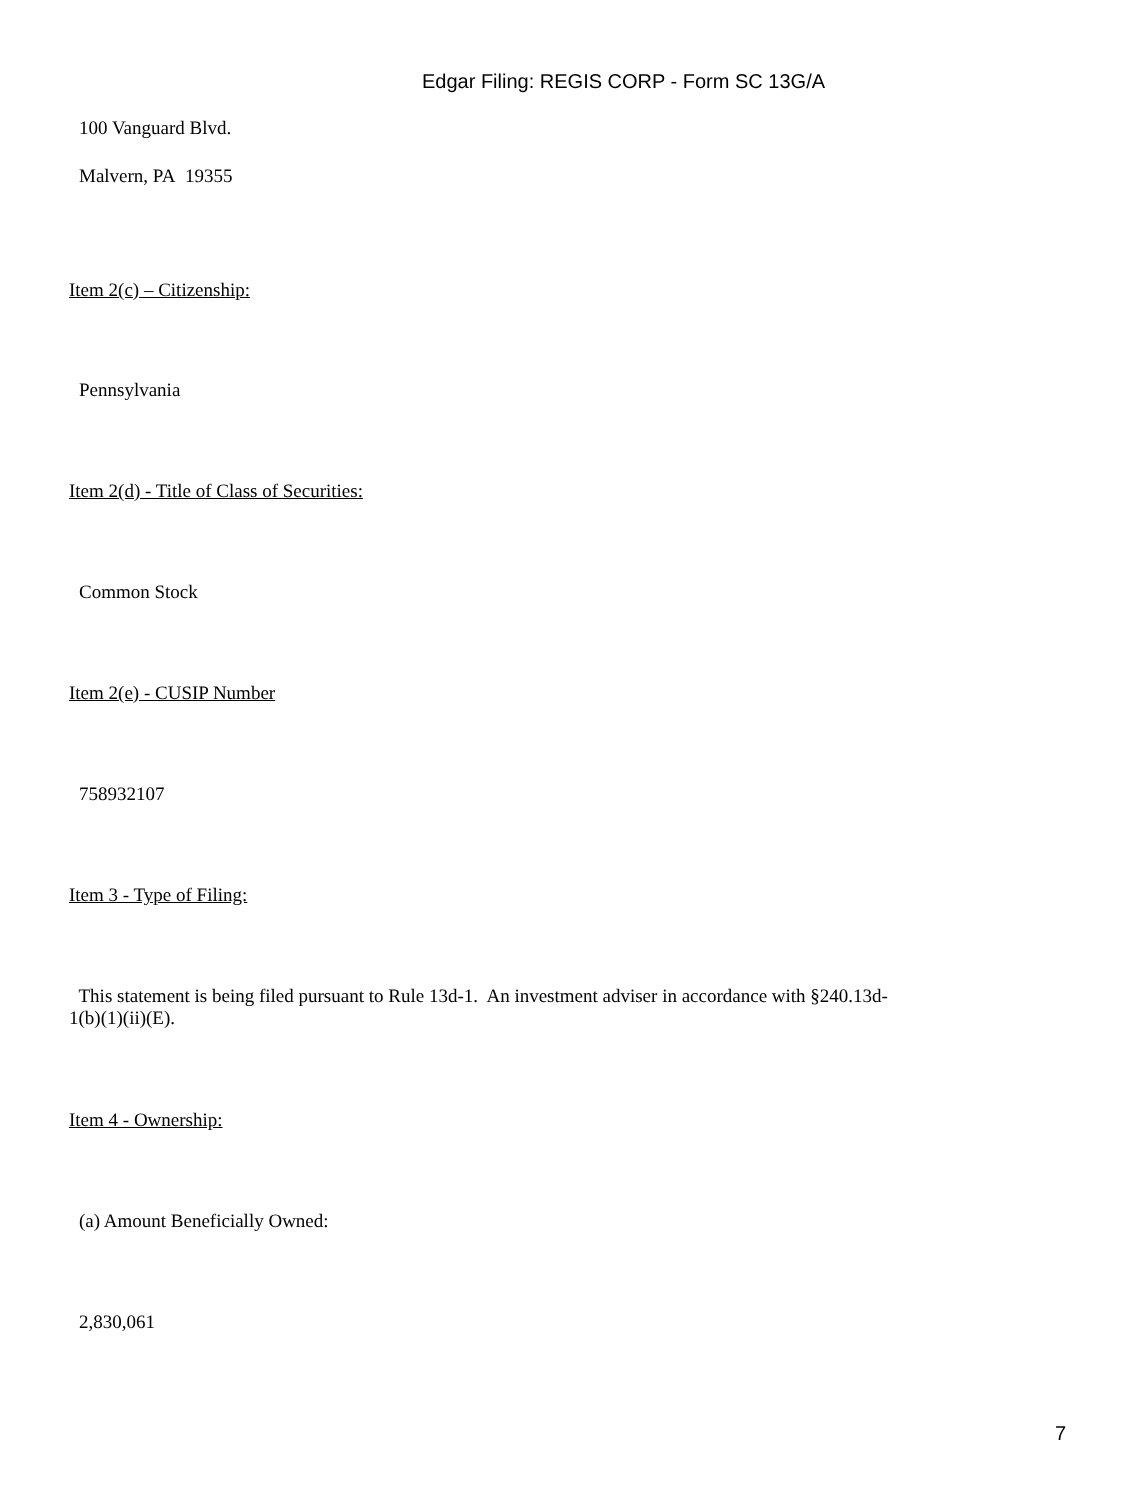Edgar Filing: REGIS CORP - Form SC 13G/A
100 Vanguard Blvd.
Malvern, PA 19355
Item 2(c) – Citizenship:
Pennsylvania
Item 2(d) - Title of Class of Securities:
Common Stock
Item 2(e) - CUSIP Number
758932107
Item 3 - Type of Filing:
This statement is being filed pursuant to Rule 13d-1. An investment adviser in accordance with §240.13d-1(b)(1)(ii)(E).
Item 4 - Ownership:
(a) Amount Beneficially Owned:
2,830,061
7